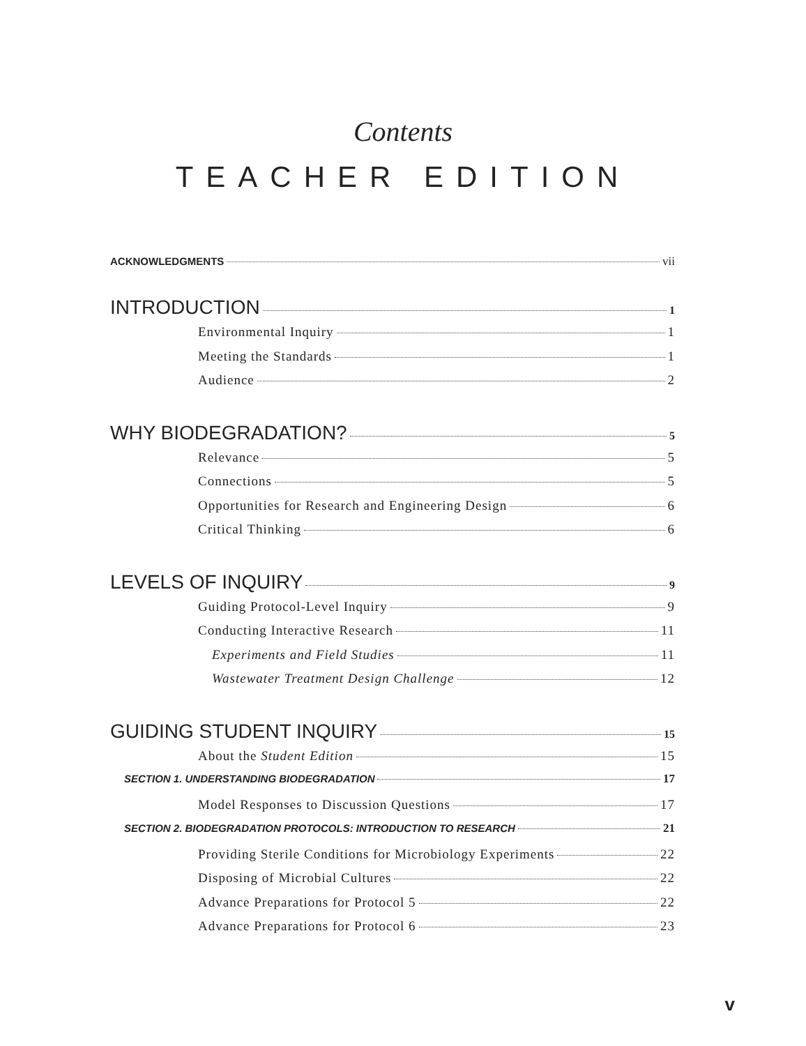Contents
TEACHER EDITION
ACKNOWLEDGMENTS vii
INTRODUCTION 1
Environmental Inquiry 1
Meeting the Standards 1
Audience 2
WHY BIODEGRADATION? 5
Relevance 5
Connections 5
Opportunities for Research and Engineering Design 6
Critical Thinking 6
LEVELS OF INQUIRY 9
Guiding Protocol-Level Inquiry 9
Conducting Interactive Research 11
Experiments and Field Studies 11
Wastewater Treatment Design Challenge 12
GUIDING STUDENT INQUIRY 15
About the Student Edition 15
SECTION 1. UNDERSTANDING BIODEGRADATION 17
Model Responses to Discussion Questions 17
SECTION 2. BIODEGRADATION PROTOCOLS: INTRODUCTION TO RESEARCH 21
Providing Sterile Conditions for Microbiology Experiments 22
Disposing of Microbial Cultures 22
Advance Preparations for Protocol 5 22
Advance Preparations for Protocol 6 23
v